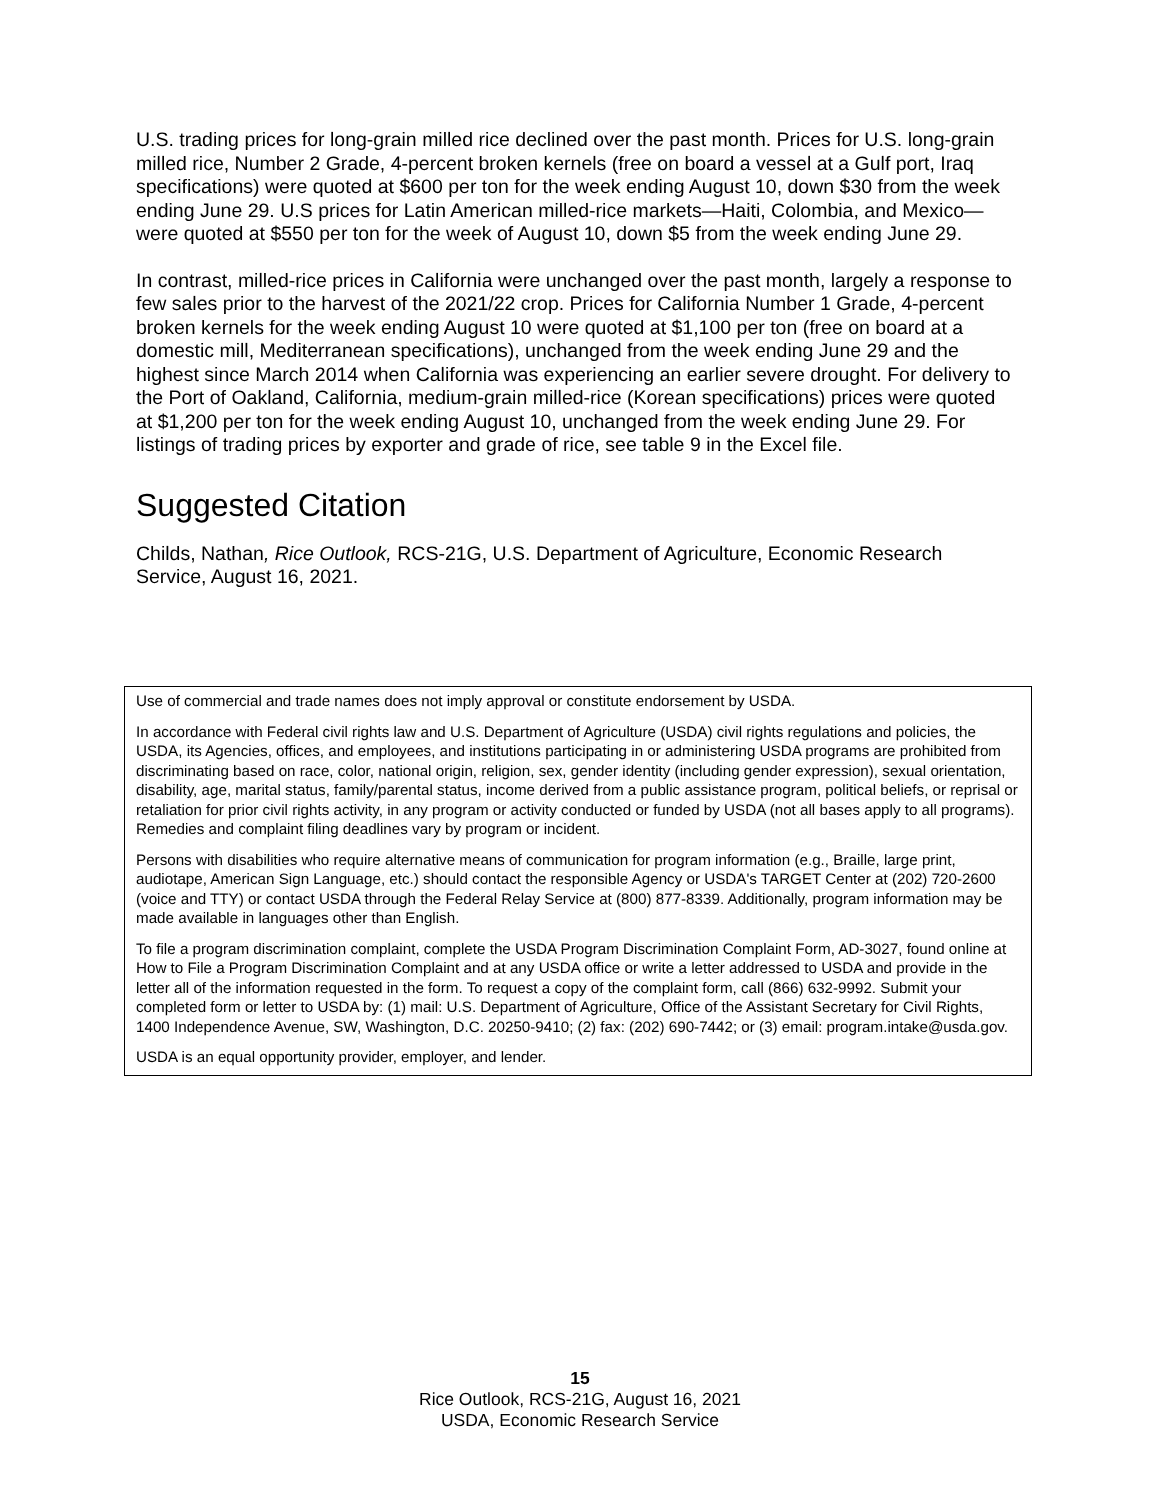U.S. trading prices for long-grain milled rice declined over the past month. Prices for U.S. long-grain milled rice, Number 2 Grade, 4-percent broken kernels (free on board a vessel at a Gulf port, Iraq specifications) were quoted at $600 per ton for the week ending August 10, down $30 from the week ending June 29. U.S prices for Latin American milled-rice markets—Haiti, Colombia, and Mexico—were quoted at $550 per ton for the week of August 10, down $5 from the week ending June 29.
In contrast, milled-rice prices in California were unchanged over the past month, largely a response to few sales prior to the harvest of the 2021/22 crop. Prices for California Number 1 Grade, 4-percent broken kernels for the week ending August 10 were quoted at $1,100 per ton (free on board at a domestic mill, Mediterranean specifications), unchanged from the week ending June 29 and the highest since March 2014 when California was experiencing an earlier severe drought. For delivery to the Port of Oakland, California, medium-grain milled-rice (Korean specifications) prices were quoted at $1,200 per ton for the week ending August 10, unchanged from the week ending June 29. For listings of trading prices by exporter and grade of rice, see table 9 in the Excel file.
Suggested Citation
Childs, Nathan, Rice Outlook, RCS-21G, U.S. Department of Agriculture, Economic Research Service, August 16, 2021.
Use of commercial and trade names does not imply approval or constitute endorsement by USDA.
In accordance with Federal civil rights law and U.S. Department of Agriculture (USDA) civil rights regulations and policies, the USDA, its Agencies, offices, and employees, and institutions participating in or administering USDA programs are prohibited from discriminating based on race, color, national origin, religion, sex, gender identity (including gender expression), sexual orientation, disability, age, marital status, family/parental status, income derived from a public assistance program, political beliefs, or reprisal or retaliation for prior civil rights activity, in any program or activity conducted or funded by USDA (not all bases apply to all programs). Remedies and complaint filing deadlines vary by program or incident.
Persons with disabilities who require alternative means of communication for program information (e.g., Braille, large print, audiotape, American Sign Language, etc.) should contact the responsible Agency or USDA's TARGET Center at (202) 720-2600 (voice and TTY) or contact USDA through the Federal Relay Service at (800) 877-8339. Additionally, program information may be made available in languages other than English.
To file a program discrimination complaint, complete the USDA Program Discrimination Complaint Form, AD-3027, found online at How to File a Program Discrimination Complaint and at any USDA office or write a letter addressed to USDA and provide in the letter all of the information requested in the form. To request a copy of the complaint form, call (866) 632-9992. Submit your completed form or letter to USDA by: (1) mail: U.S. Department of Agriculture, Office of the Assistant Secretary for Civil Rights, 1400 Independence Avenue, SW, Washington, D.C. 20250-9410; (2) fax: (202) 690-7442; or (3) email: program.intake@usda.gov.
USDA is an equal opportunity provider, employer, and lender.
15
Rice Outlook, RCS-21G, August 16, 2021
USDA, Economic Research Service